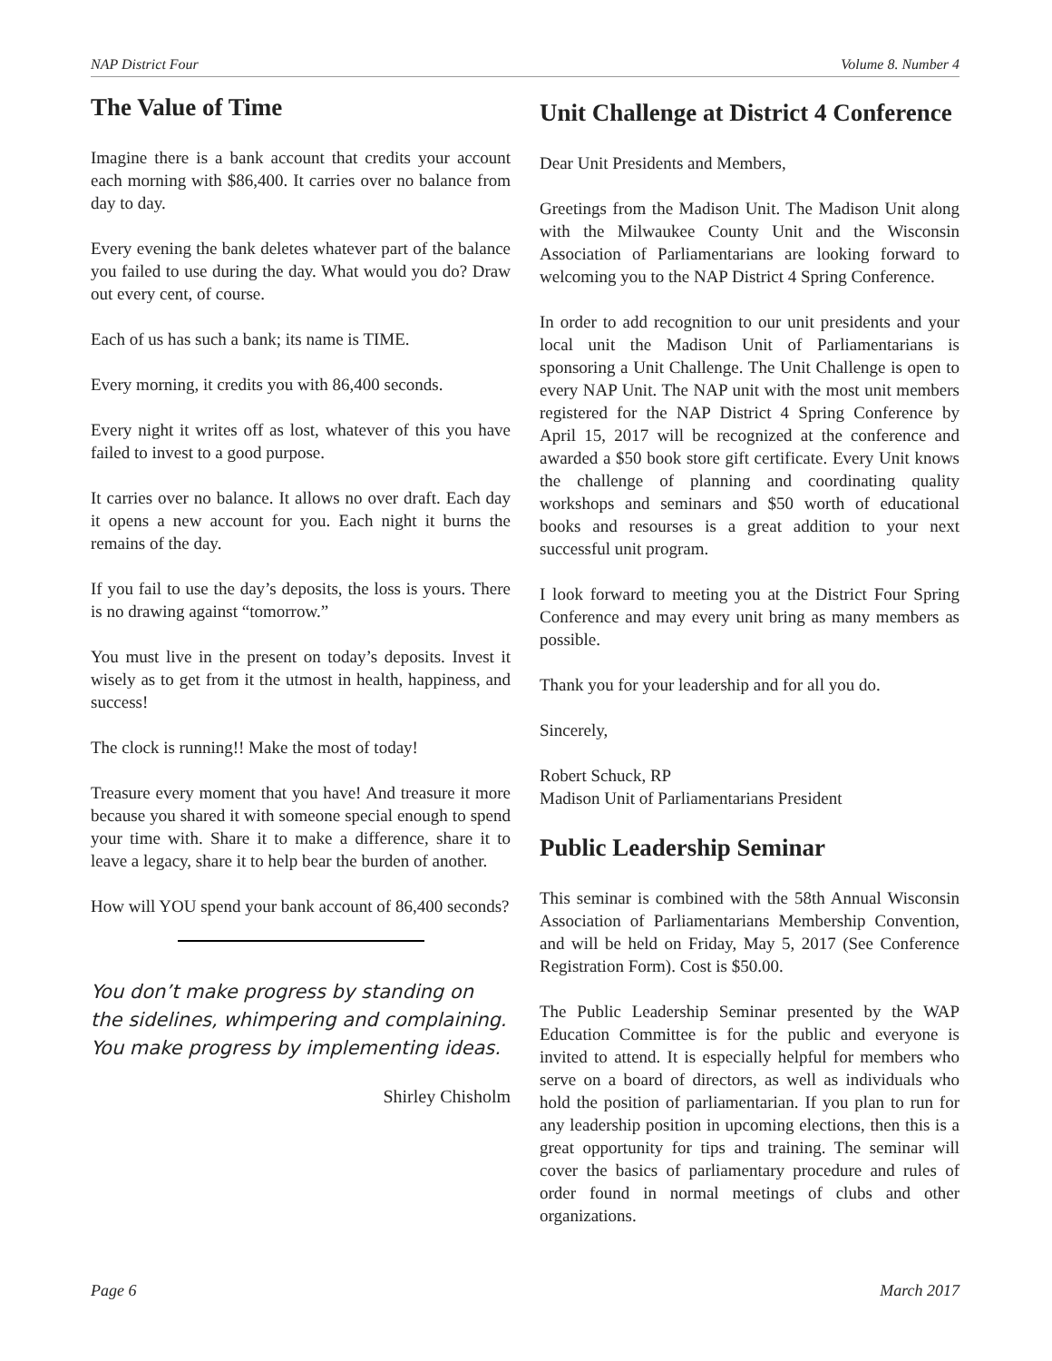NAP District Four Volume 8. Number 4
The Value of Time
Imagine there is a bank account that credits your account each morning with $86,400. It carries over no balance from day to day.
Every evening the bank deletes whatever part of the balance you failed to use during the day. What would you do? Draw out every cent, of course.
Each of us has such a bank; its name is TIME.
Every morning, it credits you with 86,400 seconds.
Every night it writes off as lost, whatever of this you have failed to invest to a good purpose.
It carries over no balance. It allows no over draft. Each day it opens a new account for you. Each night it burns the remains of the day.
If you fail to use the day’s deposits, the loss is yours. There is no drawing against “tomorrow.”
You must live in the present on today’s deposits. Invest it wisely as to get from it the utmost in health, happiness, and success!
The clock is running!! Make the most of today!
Treasure every moment that you have! And treasure it more because you shared it with someone special enough to spend your time with. Share it to make a difference, share it to leave a legacy, share it to help bear the burden of another.
How will YOU spend your bank account of 86,400 seconds?
You don’t make progress by standing on the sidelines, whimpering and complaining. You make progress by implementing ideas.
Shirley Chisholm
Unit Challenge at District 4 Conference
Dear Unit Presidents and Members,
Greetings from the Madison Unit. The Madison Unit along with the Milwaukee County Unit and the Wisconsin Association of Parliamentarians are looking forward to welcoming you to the NAP District 4 Spring Conference.
In order to add recognition to our unit presidents and your local unit the Madison Unit of Parliamentarians is sponsoring a Unit Challenge. The Unit Challenge is open to every NAP Unit. The NAP unit with the most unit members registered for the NAP District 4 Spring Conference by April 15, 2017 will be recognized at the conference and awarded a $50 book store gift certificate. Every Unit knows the challenge of planning and coordinating quality workshops and seminars and $50 worth of educational books and resourses is a great addition to your next successful unit program.
I look forward to meeting you at the District Four Spring Conference and may every unit bring as many members as possible.
Thank you for your leadership and for all you do.
Sincerely,
Robert Schuck, RP
Madison Unit of Parliamentarians President
Public Leadership Seminar
This seminar is combined with the 58th Annual Wisconsin Association of Parliamentarians Membership Convention, and will be held on Friday, May 5, 2017 (See Conference Registration Form). Cost is $50.00.
The Public Leadership Seminar presented by the WAP Education Committee is for the public and everyone is invited to attend. It is especially helpful for members who serve on a board of directors, as well as individuals who hold the position of parliamentarian. If you plan to run for any leadership position in upcoming elections, then this is a great opportunity for tips and training. The seminar will cover the basics of parliamentary procedure and rules of order found in normal meetings of clubs and other organizations.
Page 6 March 2017